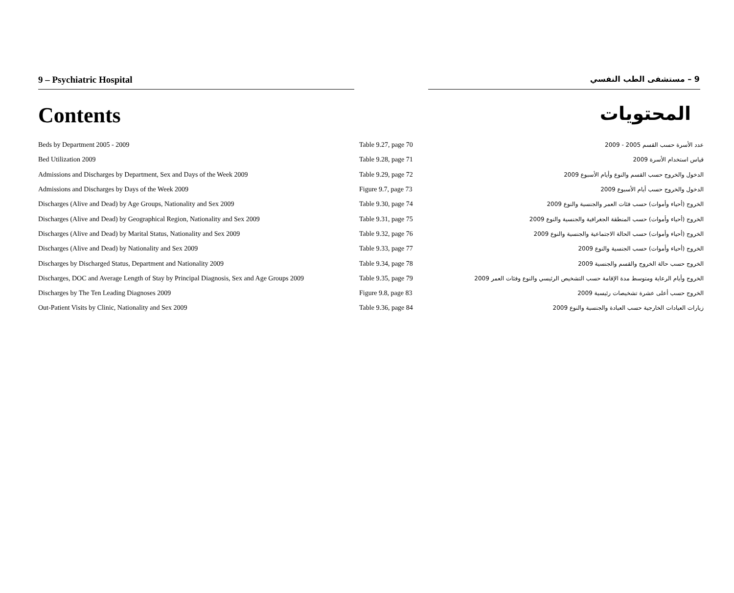9 – Psychiatric Hospital
9 – مستشفى الطب النفسي
Contents
المحتويات
| Beds by Department 2005 - 2009 | Table 9.27, page 70 | عدد الأسرة حسب القسم 2005 - 2009 |
| Bed Utilization 2009 | Table 9.28, page 71 | قياس استخدام الأسرة 2009 |
| Admissions and Discharges by Department, Sex and Days of the Week 2009 | Table 9.29, page 72 | الدخول والخروج حسب القسم والنوع وأيام الأسبوع 2009 |
| Admissions and Discharges by Days of the Week 2009 | Figure 9.7, page 73 | الدخول والخروج حسب أيام الأسبوع 2009 |
| Discharges (Alive and Dead) by Age Groups, Nationality and Sex 2009 | Table 9.30, page 74 | الخروج (أحياء وأموات) حسب فئات العمر والجنسية والنوع 2009 |
| Discharges (Alive and Dead) by Geographical Region, Nationality and Sex 2009 | Table 9.31, page 75 | الخروج (أحياء وأموات) حسب المنطقة الجغرافية والجنسية والنوع 2009 |
| Discharges (Alive and Dead) by Marital Status, Nationality and Sex 2009 | Table 9.32, page 76 | الخروج (أحياء وأموات) حسب الحالة الاجتماعية والجنسية والنوع 2009 |
| Discharges (Alive and Dead) by Nationality and Sex 2009 | Table 9.33, page 77 | الخروج (أحياء وأموات) حسب الجنسية والنوع 2009 |
| Discharges by Discharged Status, Department and Nationality 2009 | Table 9.34, page 78 | الخروج حسب حالة الخروج والقسم والجنسية 2009 |
| Discharges, DOC and Average Length of Stay by Principal Diagnosis, Sex and Age Groups 2009 | Table 9.35, page 79 | الخروج وأيام الرعاية ومتوسط مدة الإقامة حسب التشخيص الرئيسي والنوع وفئات العمر 2009 |
| Discharges by The Ten Leading Diagnoses 2009 | Figure 9.8, page 83 | الخروج حسب أعلى عشرة تشخيصات رئيسية 2009 |
| Out-Patient Visits by Clinic, Nationality and Sex 2009 | Table 9.36, page 84 | زيارات العيادات الخارجية حسب العيادة والجنسية والنوع 2009 |